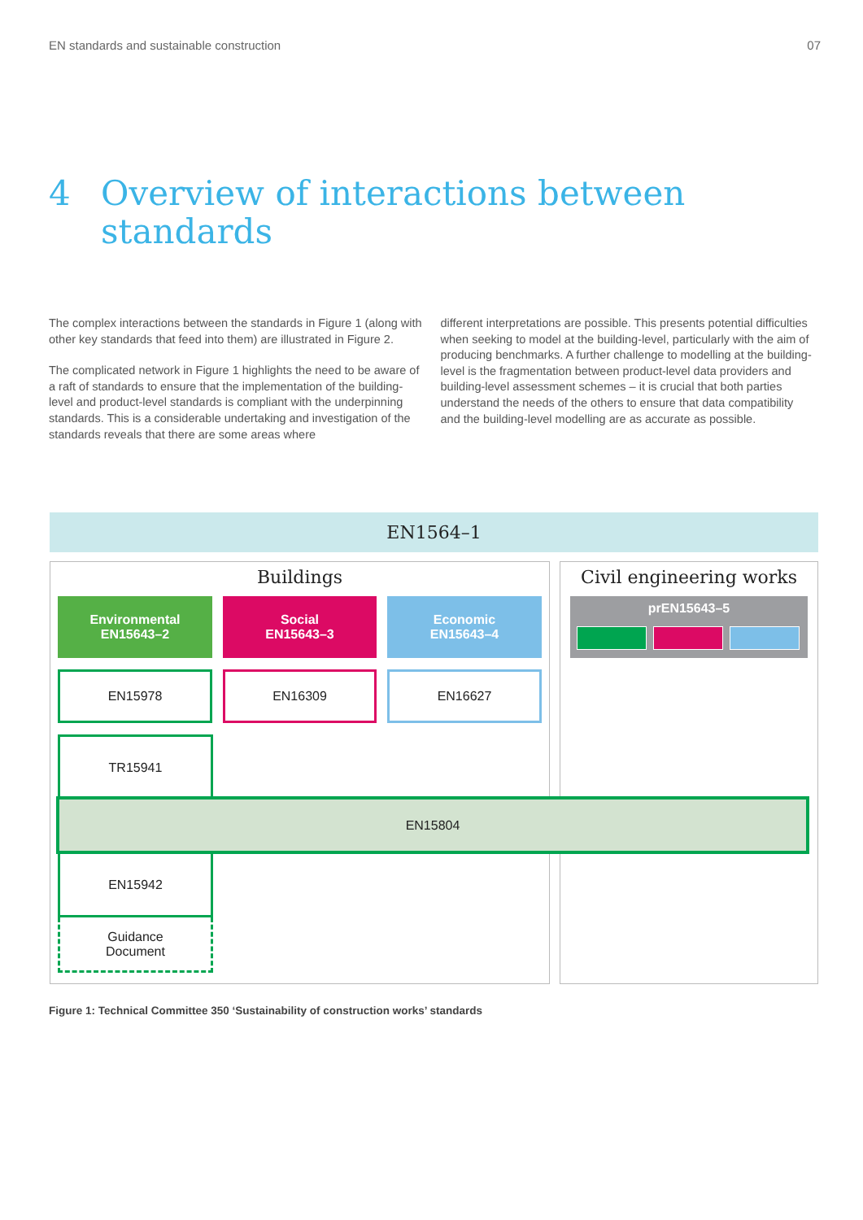EN standards and sustainable construction 07
4 Overview of interactions between
standards
The complex interactions between the standards in Figure 1 (along with other key standards that feed into them) are illustrated in Figure 2.
The complicated network in Figure 1 highlights the need to be aware of a raft of standards to ensure that the implementation of the building-level and product-level standards is compliant with the underpinning standards. This is a considerable undertaking and investigation of the standards reveals that there are some areas where
different interpretations are possible. This presents potential difficulties when seeking to model at the building-level, particularly with the aim of producing benchmarks. A further challenge to modelling at the building-level is the fragmentation between product-level data providers and building-level assessment schemes – it is crucial that both parties understand the needs of the others to ensure that data compatibility and the building-level modelling are as accurate as possible.
EN1564–1
Buildings Civil engineering works
Environmental
EN15643–2
Social
EN15643–3
Economic
EN15643–4
prEN15643–5
EN15978 EN16309 EN16627
TR15941
EN15804
EN15942
Guidance
Document
Figure 1: Technical Committee 350 ‘Sustainability of construction works’ standards